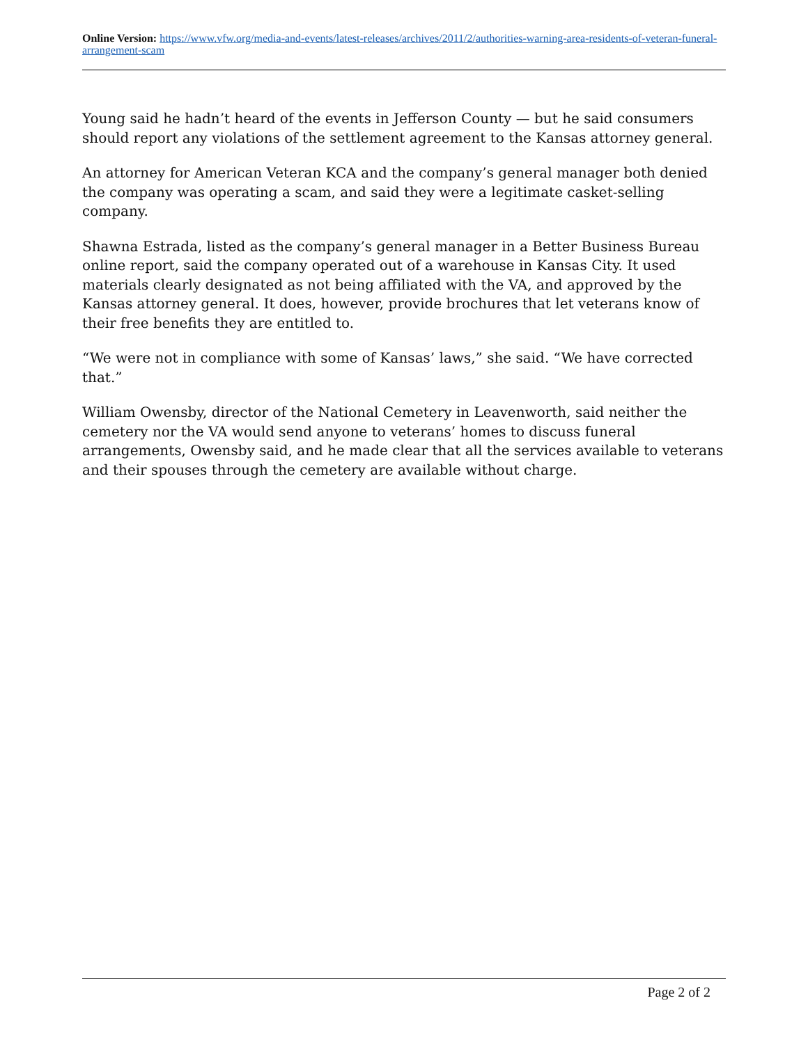Online Version: https://www.vfw.org/media-and-events/latest-releases/archives/2011/2/authorities-warning-area-residents-of-veteran-funeral-arrangement-scam
Young said he hadn’t heard of the events in Jefferson County — but he said consumers should report any violations of the settlement agreement to the Kansas attorney general.
An attorney for American Veteran KCA and the company’s general manager both denied the company was operating a scam, and said they were a legitimate casket-selling company.
Shawna Estrada, listed as the company’s general manager in a Better Business Bureau online report, said the company operated out of a warehouse in Kansas City. It used materials clearly designated as not being affiliated with the VA, and approved by the Kansas attorney general. It does, however, provide brochures that let veterans know of their free benefits they are entitled to.
“We were not in compliance with some of Kansas’ laws,” she said. “We have corrected that.”
William Owensby, director of the National Cemetery in Leavenworth, said neither the cemetery nor the VA would send anyone to veterans’ homes to discuss funeral arrangements, Owensby said, and he made clear that all the services available to veterans and their spouses through the cemetery are available without charge.
Page 2 of 2